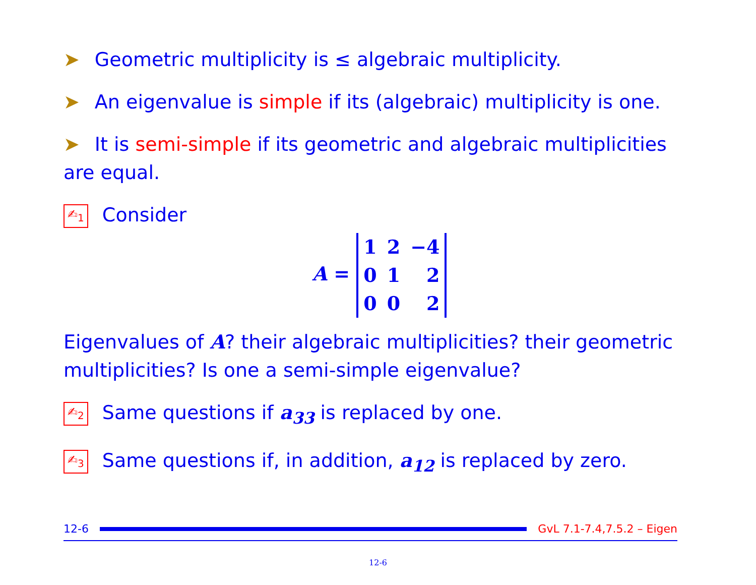➤ Geometric multiplicity is ≤ algebraic multiplicity.
➤ An eigenvalue is simple if its (algebraic) multiplicity is one.
➤ It is semi-simple if its geometric and algebraic multiplicities are equal.
✍<sub>1</sub> Consider
A =
| 1 | 2 | −4 |
| 0 | 1 | 2 |
| 0 | 0 | 2 |
Eigenvalues of A? their algebraic multiplicities? their geometric multiplicities? Is one a semi-simple eigenvalue?
✍<sub>2</sub> Same questions if a<sub>33</sub> is replaced by one.
✍<sub>3</sub> Same questions if, in addition, a<sub>12</sub> is replaced by zero.
12-6 GvL 7.1-7.4,7.5.2 – Eigen
12-6